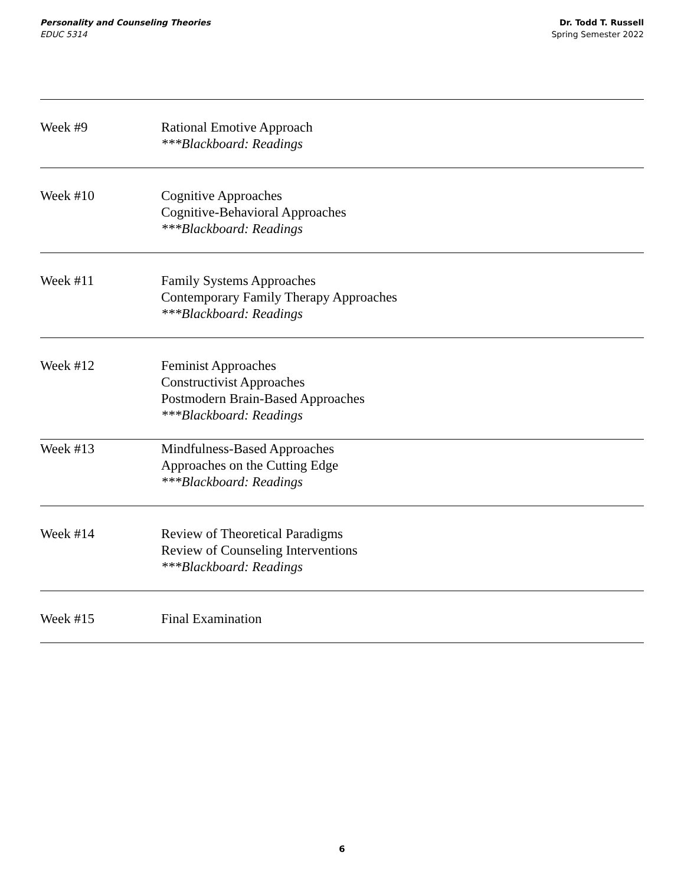Personality and Counseling Theories
EDUC 5314
Dr. Todd T. Russell
Spring Semester 2022
| Week #9 | Rational Emotive Approach ***Blackboard: Readings |
| Week #10 | Cognitive Approaches Cognitive-Behavioral Approaches ***Blackboard: Readings |
| Week #11 | Family Systems Approaches Contemporary Family Therapy Approaches ***Blackboard: Readings |
| Week #12 | Feminist Approaches Constructivist Approaches Postmodern Brain-Based Approaches ***Blackboard: Readings |
| Week #13 | Mindfulness-Based Approaches Approaches on the Cutting Edge ***Blackboard: Readings |
| Week #14 | Review of Theoretical Paradigms Review of Counseling Interventions ***Blackboard: Readings |
| Week #15 | Final Examination |
6